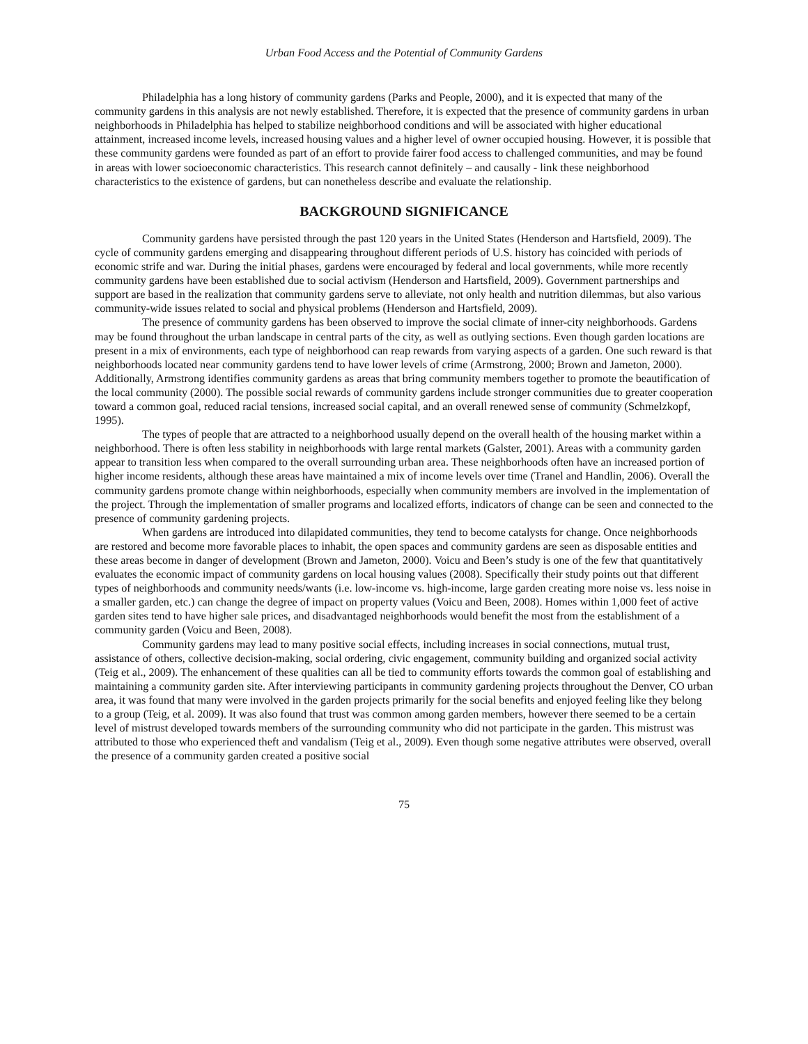Urban Food Access and the Potential of Community Gardens
Philadelphia has a long history of community gardens (Parks and People, 2000), and it is expected that many of the community gardens in this analysis are not newly established. Therefore, it is expected that the presence of community gardens in urban neighborhoods in Philadelphia has helped to stabilize neighborhood conditions and will be associated with higher educational attainment, increased income levels, increased housing values and a higher level of owner occupied housing. However, it is possible that these community gardens were founded as part of an effort to provide fairer food access to challenged communities, and may be found in areas with lower socioeconomic characteristics. This research cannot definitely – and causally - link these neighborhood characteristics to the existence of gardens, but can nonetheless describe and evaluate the relationship.
BACKGROUND SIGNIFICANCE
Community gardens have persisted through the past 120 years in the United States (Henderson and Hartsfield, 2009). The cycle of community gardens emerging and disappearing throughout different periods of U.S. history has coincided with periods of economic strife and war. During the initial phases, gardens were encouraged by federal and local governments, while more recently community gardens have been established due to social activism (Henderson and Hartsfield, 2009). Government partnerships and support are based in the realization that community gardens serve to alleviate, not only health and nutrition dilemmas, but also various community-wide issues related to social and physical problems (Henderson and Hartsfield, 2009).
The presence of community gardens has been observed to improve the social climate of inner-city neighborhoods. Gardens may be found throughout the urban landscape in central parts of the city, as well as outlying sections. Even though garden locations are present in a mix of environments, each type of neighborhood can reap rewards from varying aspects of a garden. One such reward is that neighborhoods located near community gardens tend to have lower levels of crime (Armstrong, 2000; Brown and Jameton, 2000). Additionally, Armstrong identifies community gardens as areas that bring community members together to promote the beautification of the local community (2000). The possible social rewards of community gardens include stronger communities due to greater cooperation toward a common goal, reduced racial tensions, increased social capital, and an overall renewed sense of community (Schmelzkopf, 1995).
The types of people that are attracted to a neighborhood usually depend on the overall health of the housing market within a neighborhood. There is often less stability in neighborhoods with large rental markets (Galster, 2001). Areas with a community garden appear to transition less when compared to the overall surrounding urban area. These neighborhoods often have an increased portion of higher income residents, although these areas have maintained a mix of income levels over time (Tranel and Handlin, 2006). Overall the community gardens promote change within neighborhoods, especially when community members are involved in the implementation of the project. Through the implementation of smaller programs and localized efforts, indicators of change can be seen and connected to the presence of community gardening projects.
When gardens are introduced into dilapidated communities, they tend to become catalysts for change. Once neighborhoods are restored and become more favorable places to inhabit, the open spaces and community gardens are seen as disposable entities and these areas become in danger of development (Brown and Jameton, 2000). Voicu and Been’s study is one of the few that quantitatively evaluates the economic impact of community gardens on local housing values (2008). Specifically their study points out that different types of neighborhoods and community needs/wants (i.e. low-income vs. high-income, large garden creating more noise vs. less noise in a smaller garden, etc.) can change the degree of impact on property values (Voicu and Been, 2008). Homes within 1,000 feet of active garden sites tend to have higher sale prices, and disadvantaged neighborhoods would benefit the most from the establishment of a community garden (Voicu and Been, 2008).
Community gardens may lead to many positive social effects, including increases in social connections, mutual trust, assistance of others, collective decision-making, social ordering, civic engagement, community building and organized social activity (Teig et al., 2009). The enhancement of these qualities can all be tied to community efforts towards the common goal of establishing and maintaining a community garden site. After interviewing participants in community gardening projects throughout the Denver, CO urban area, it was found that many were involved in the garden projects primarily for the social benefits and enjoyed feeling like they belong to a group (Teig, et al. 2009). It was also found that trust was common among garden members, however there seemed to be a certain level of mistrust developed towards members of the surrounding community who did not participate in the garden. This mistrust was attributed to those who experienced theft and vandalism (Teig et al., 2009). Even though some negative attributes were observed, overall the presence of a community garden created a positive social
75